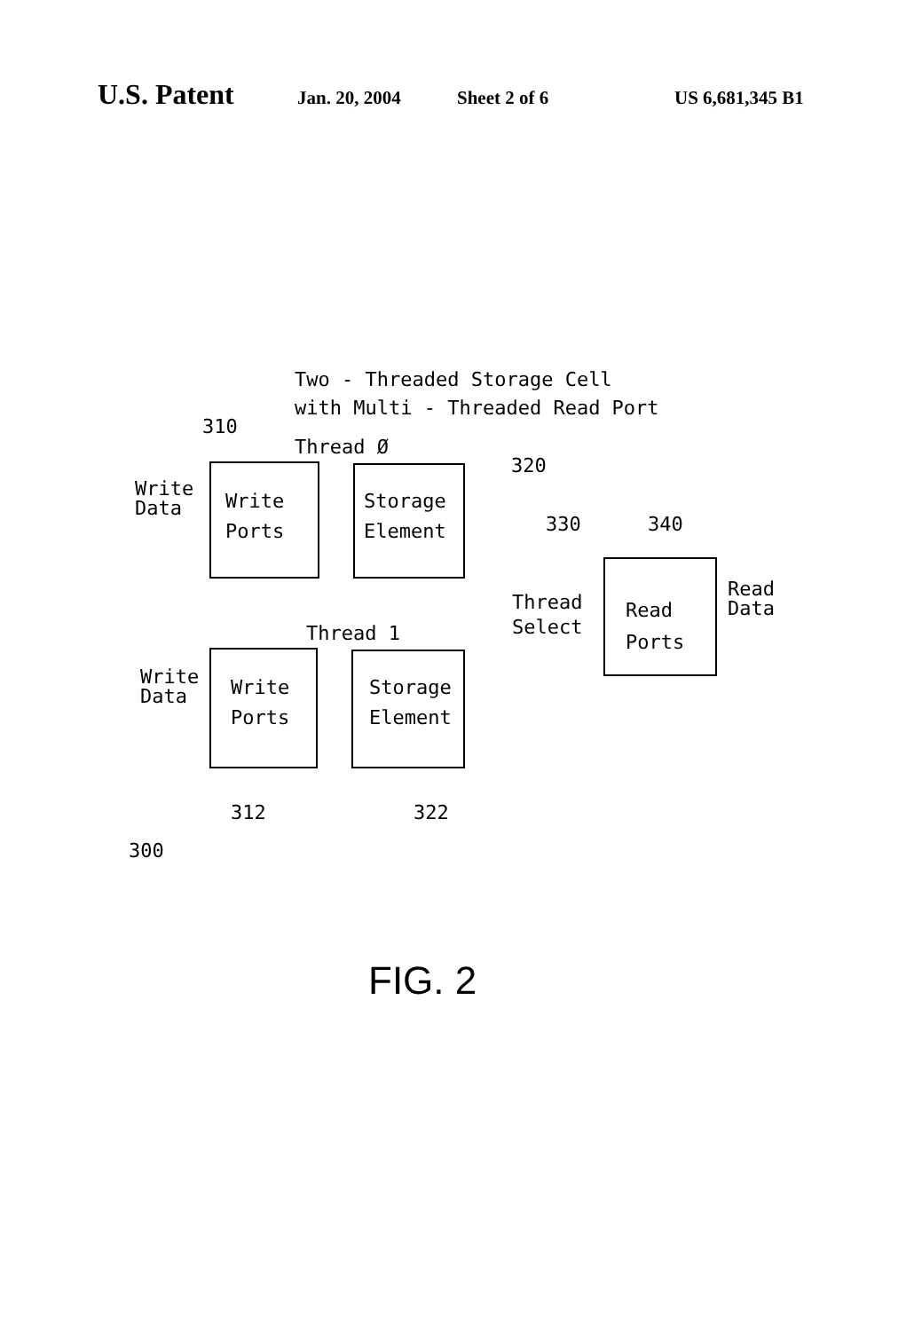U.S. Patent Jan. 20, 2004 Sheet 2 of 6 US 6,681,345 B1
Two - Threaded Storage Cell
with Multi - Threaded Read Port
310
Thread Ø
320
Write
Data
Write
Ports
Storage
Element
330 340
Thread
Select
Read
Ports
Read
Data
Thread 1
Write
Data
Write
Ports
Storage
Element
312 322
300
FIG. 2